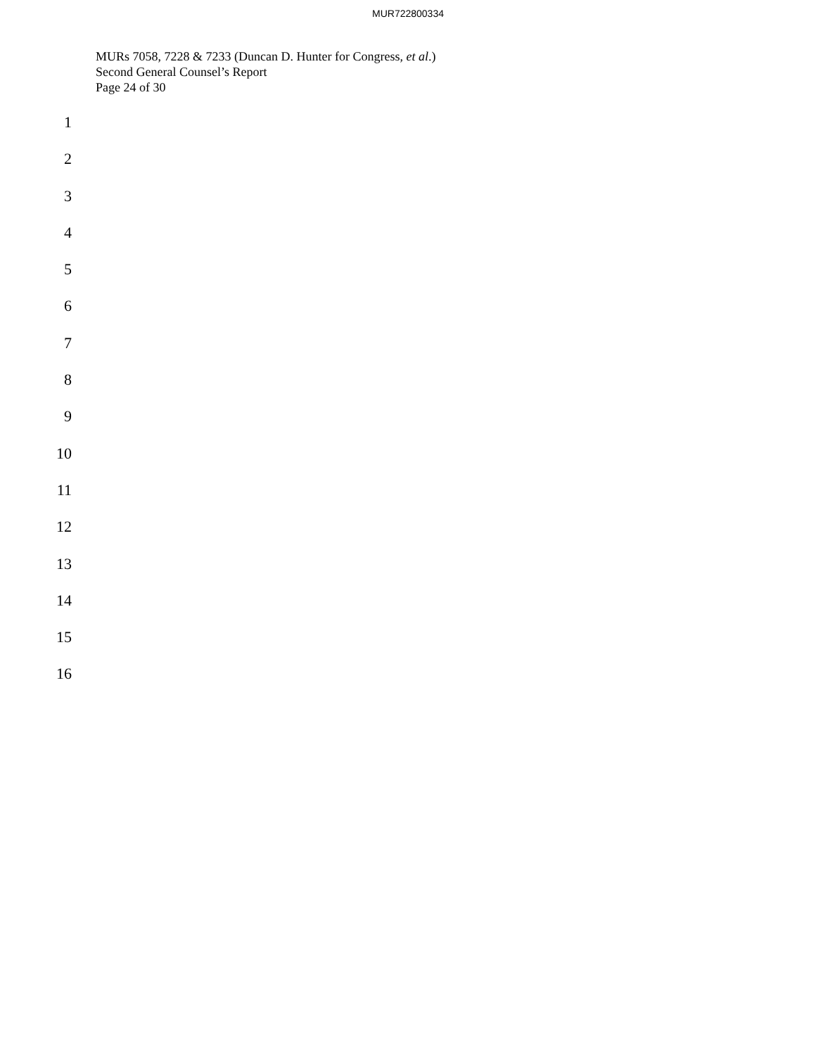MUR722800334
MURs 7058, 7228 & 7233 (Duncan D. Hunter for Congress, et al.)
Second General Counsel’s Report
Page 24 of 30
1
2
3
4
5
6
7
8
9
10
11
12
13
14
15
16